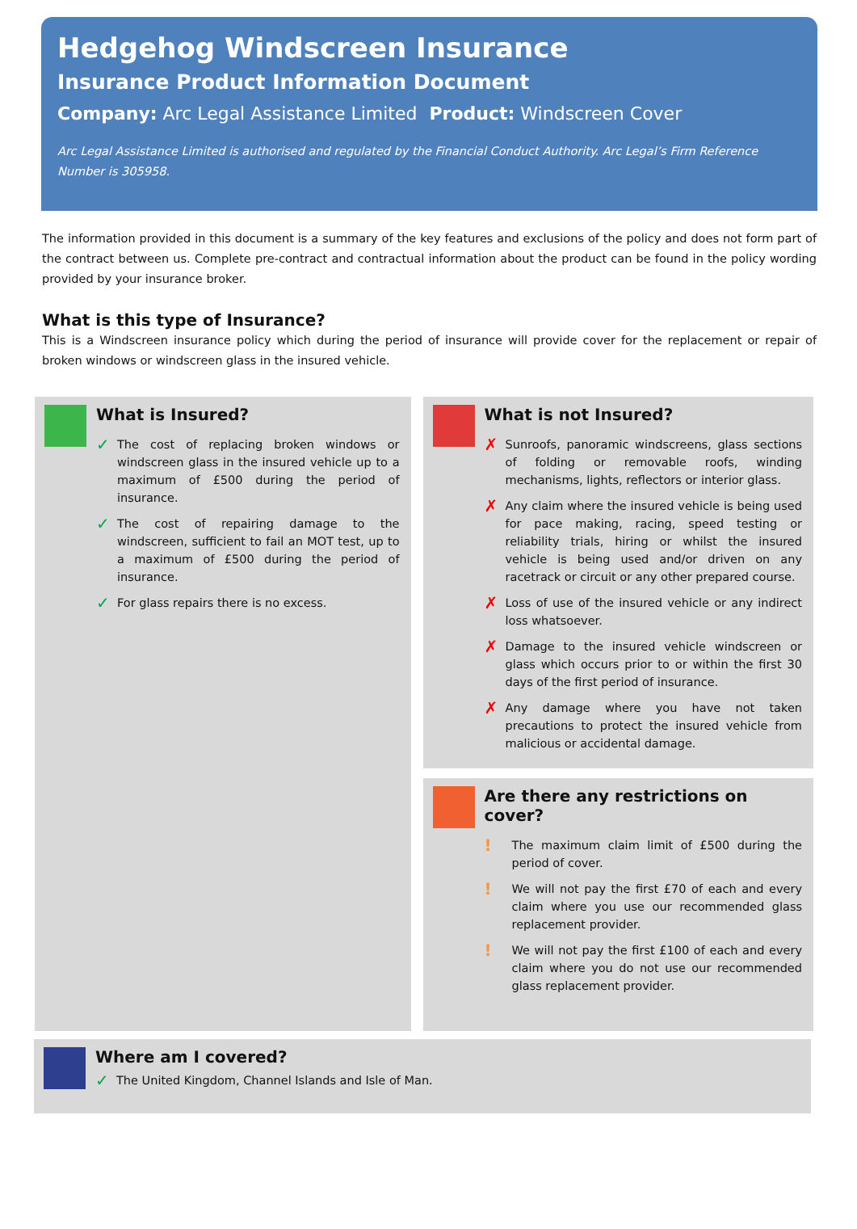Hedgehog Windscreen Insurance
Insurance Product Information Document
Company: Arc Legal Assistance Limited Product: Windscreen Cover
Arc Legal Assistance Limited is authorised and regulated by the Financial Conduct Authority. Arc Legal’s Firm Reference Number is 305958.
The information provided in this document is a summary of the key features and exclusions of the policy and does not form part of the contract between us. Complete pre-contract and contractual information about the product can be found in the policy wording provided by your insurance broker.
What is this type of Insurance?
This is a Windscreen insurance policy which during the period of insurance will provide cover for the replacement or repair of broken windows or windscreen glass in the insured vehicle.
What is Insured?
✓ The cost of replacing broken windows or windscreen glass in the insured vehicle up to a maximum of £500 during the period of insurance.
✓ The cost of repairing damage to the windscreen, sufficient to fail an MOT test, up to a maximum of £500 during the period of insurance.
✓ For glass repairs there is no excess.
What is not Insured?
✗ Sunroofs, panoramic windscreens, glass sections of folding or removable roofs, winding mechanisms, lights, reflectors or interior glass.
✗ Any claim where the insured vehicle is being used for pace making, racing, speed testing or reliability trials, hiring or whilst the insured vehicle is being used and/or driven on any racetrack or circuit or any other prepared course.
✗ Loss of use of the insured vehicle or any indirect loss whatsoever.
✗ Damage to the insured vehicle windscreen or glass which occurs prior to or within the first 30 days of the first period of insurance.
✗ Any damage where you have not taken precautions to protect the insured vehicle from malicious or accidental damage.
Are there any restrictions on cover?
! The maximum claim limit of £500 during the period of cover.
! We will not pay the first £70 of each and every claim where you use our recommended glass replacement provider.
! We will not pay the first £100 of each and every claim where you do not use our recommended glass replacement provider.
Where am I covered?
✓ The United Kingdom, Channel Islands and Isle of Man.